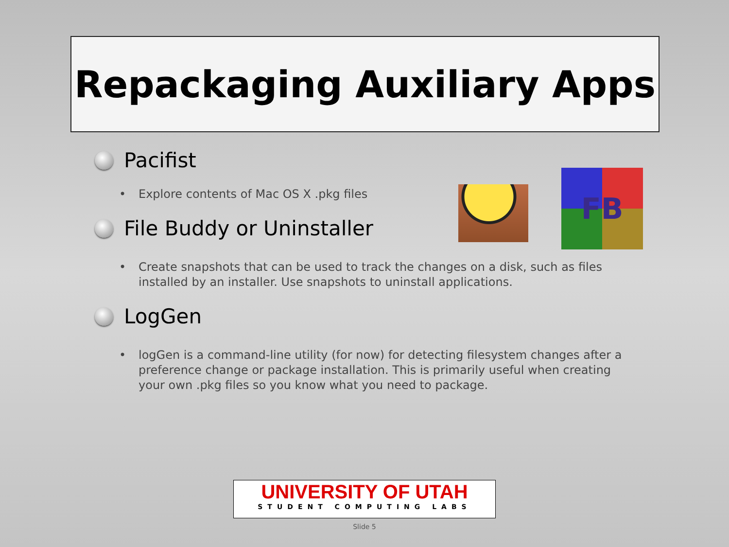Repackaging Auxiliary Apps
Pacifist
• Explore contents of Mac OS X .pkg files
File Buddy or Uninstaller
• Create snapshots that can be used to track the changes on a disk, such as files installed by an installer. Use snapshots to uninstall applications.
LogGen
• logGen is a command-line utility (for now) for detecting filesystem changes after a preference change or package installation. This is primarily useful when creating your own .pkg files so you know what you need to package.
FB
UNIVERSITY OF UTAH
STUDENT COMPUTING LABS
Slide 5